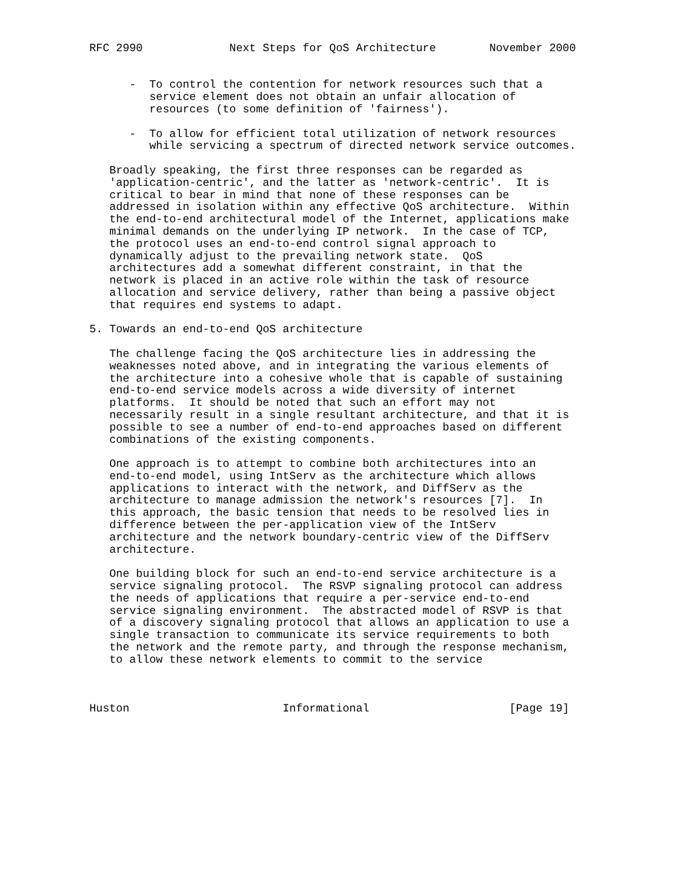RFC 2990             Next Steps for QoS Architecture        November 2000


      -  To control the contention for network resources such that a
         service element does not obtain an unfair allocation of
         resources (to some definition of 'fairness').

      -  To allow for efficient total utilization of network resources
         while servicing a spectrum of directed network service outcomes.

   Broadly speaking, the first three responses can be regarded as
   'application-centric', and the latter as 'network-centric'.  It is
   critical to bear in mind that none of these responses can be
   addressed in isolation within any effective QoS architecture.  Within
   the end-to-end architectural model of the Internet, applications make
   minimal demands on the underlying IP network.  In the case of TCP,
   the protocol uses an end-to-end control signal approach to
   dynamically adjust to the prevailing network state.  QoS
   architectures add a somewhat different constraint, in that the
   network is placed in an active role within the task of resource
   allocation and service delivery, rather than being a passive object
   that requires end systems to adapt.

5. Towards an end-to-end QoS architecture

   The challenge facing the QoS architecture lies in addressing the
   weaknesses noted above, and in integrating the various elements of
   the architecture into a cohesive whole that is capable of sustaining
   end-to-end service models across a wide diversity of internet
   platforms.  It should be noted that such an effort may not
   necessarily result in a single resultant architecture, and that it is
   possible to see a number of end-to-end approaches based on different
   combinations of the existing components.

   One approach is to attempt to combine both architectures into an
   end-to-end model, using IntServ as the architecture which allows
   applications to interact with the network, and DiffServ as the
   architecture to manage admission the network's resources [7].  In
   this approach, the basic tension that needs to be resolved lies in
   difference between the per-application view of the IntServ
   architecture and the network boundary-centric view of the DiffServ
   architecture.

   One building block for such an end-to-end service architecture is a
   service signaling protocol.  The RSVP signaling protocol can address
   the needs of applications that require a per-service end-to-end
   service signaling environment.  The abstracted model of RSVP is that
   of a discovery signaling protocol that allows an application to use a
   single transaction to communicate its service requirements to both
   the network and the remote party, and through the response mechanism,
   to allow these network elements to commit to the service



Huston                       Informational                     [Page 19]